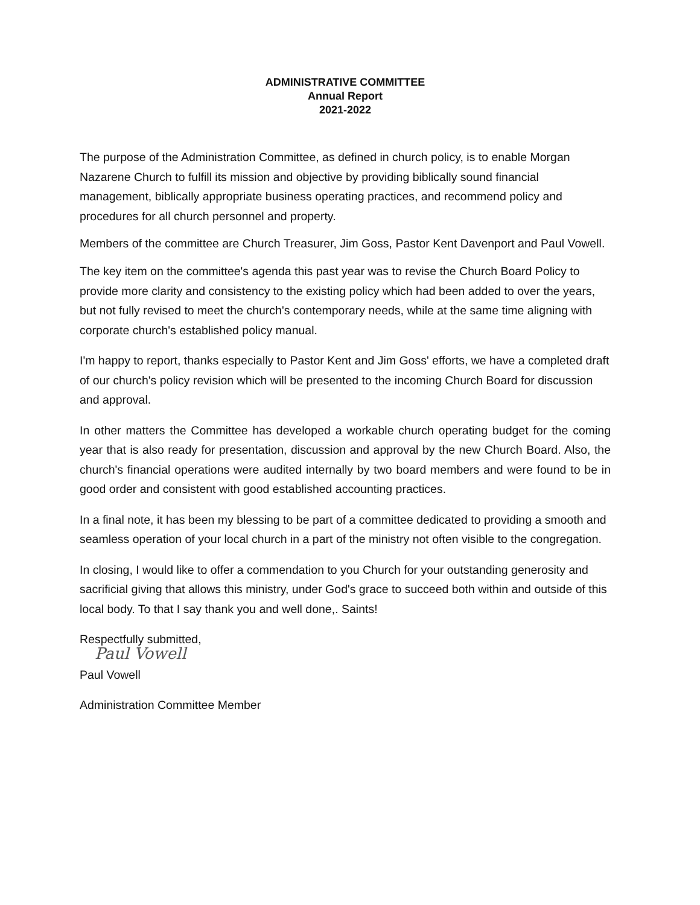ADMINISTRATIVE COMMITTEE
Annual Report
2021-2022
The purpose of the Administration Committee, as defined in church policy, is to enable Morgan Nazarene Church to fulfill its mission and objective by providing biblically sound financial management, biblically appropriate business operating practices, and recommend policy and procedures for all church personnel and property.
Members of the committee are Church Treasurer, Jim Goss, Pastor Kent Davenport and Paul Vowell.
The key item on the committee's agenda this past year was to revise the Church Board Policy to provide more clarity and consistency to the existing policy which had been added to over the years, but not fully revised to meet the church's contemporary needs, while at the same time aligning with corporate church's established policy manual.
I'm happy to report, thanks especially to Pastor Kent and Jim Goss' efforts, we have a completed draft of our church's policy revision which will be presented to the incoming Church Board for discussion and approval.
In other matters the Committee has developed a workable church operating budget for the coming year that is also ready for presentation, discussion and approval by the new Church Board. Also, the church's financial operations were audited internally by two board members and were found to be in good order and consistent with good established accounting practices.
In a final note, it has been my blessing to be part of a committee dedicated to providing a smooth and seamless operation of your local church in a part of the ministry not often visible to the congregation.
In closing, I would like to offer a commendation to you Church for your outstanding generosity and sacrificial giving that allows this ministry, under God's grace to succeed both within and outside of this local body. To that I say thank you and well done,. Saints!
Respectfully submitted,
Paul Vowell
Paul Vowell
Administration Committee Member